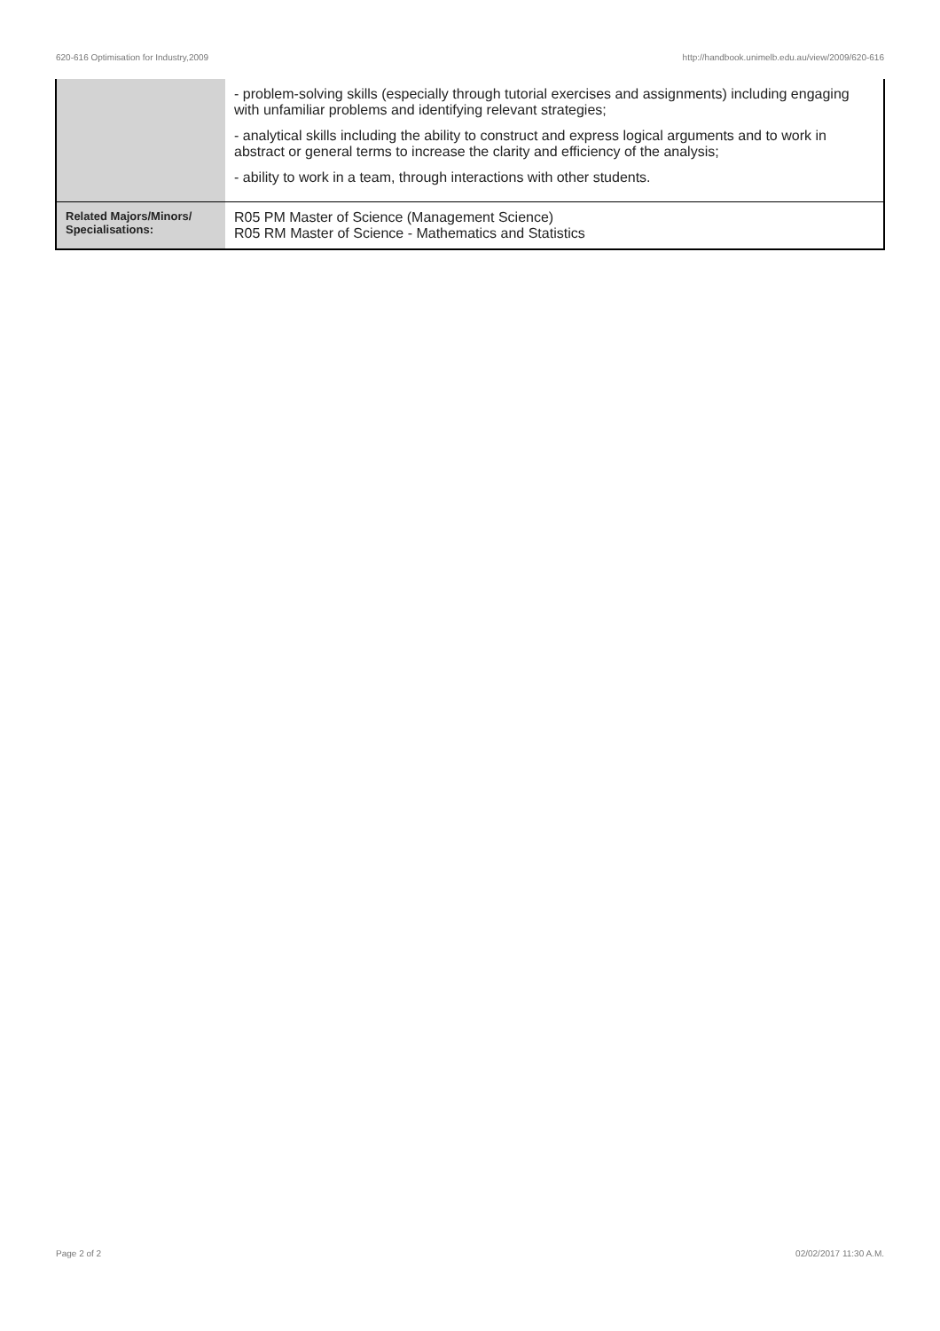620-616 Optimisation for Industry,2009 http://handbook.unimelb.edu.au/view/2009/620-616
| | - problem-solving skills (especially through tutorial exercises and assignments) including engaging with unfamiliar problems and identifying relevant strategies; - analytical skills including the ability to construct and express logical arguments and to work in abstract or general terms to increase the clarity and efficiency of the analysis; - ability to work in a team, through interactions with other students. |
| Related Majors/Minors/ Specialisations: | R05 PM Master of Science (Management Science) R05 RM Master of Science - Mathematics and Statistics |
Page 2 of 2 02/02/2017 11:30 A.M.